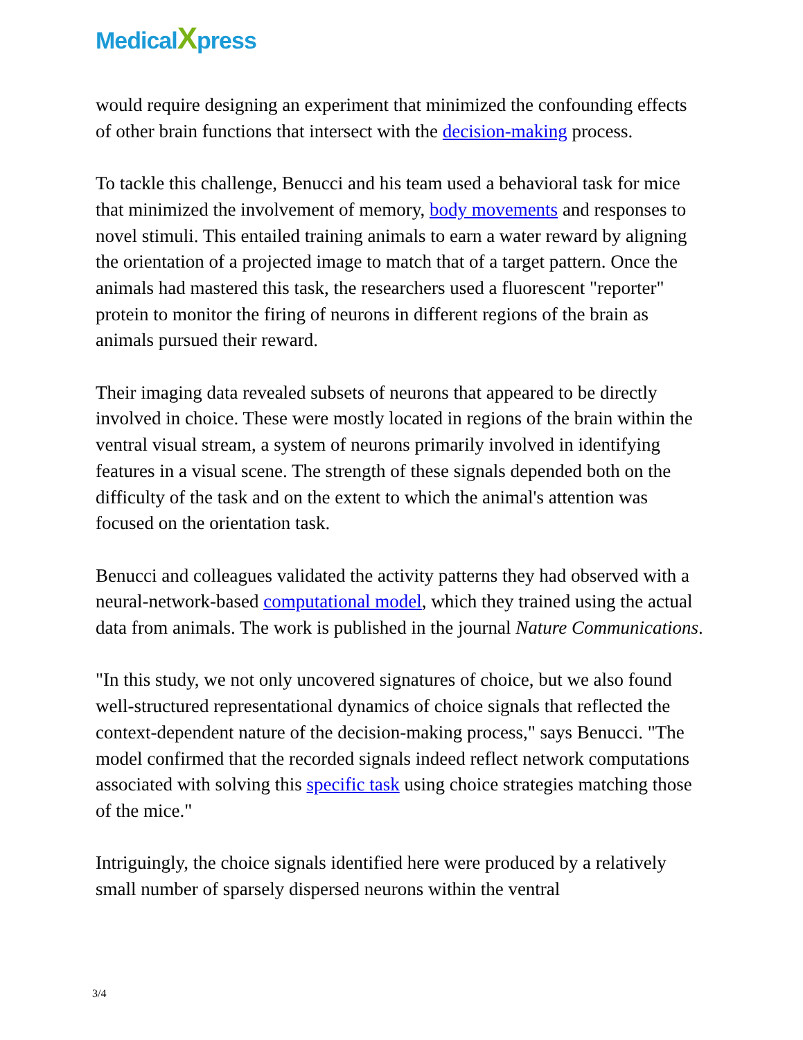MedicalXpress
would require designing an experiment that minimized the confounding effects of other brain functions that intersect with the decision-making process.
To tackle this challenge, Benucci and his team used a behavioral task for mice that minimized the involvement of memory, body movements and responses to novel stimuli. This entailed training animals to earn a water reward by aligning the orientation of a projected image to match that of a target pattern. Once the animals had mastered this task, the researchers used a fluorescent "reporter" protein to monitor the firing of neurons in different regions of the brain as animals pursued their reward.
Their imaging data revealed subsets of neurons that appeared to be directly involved in choice. These were mostly located in regions of the brain within the ventral visual stream, a system of neurons primarily involved in identifying features in a visual scene. The strength of these signals depended both on the difficulty of the task and on the extent to which the animal's attention was focused on the orientation task.
Benucci and colleagues validated the activity patterns they had observed with a neural-network-based computational model, which they trained using the actual data from animals. The work is published in the journal Nature Communications.
"In this study, we not only uncovered signatures of choice, but we also found well-structured representational dynamics of choice signals that reflected the context-dependent nature of the decision-making process," says Benucci. "The model confirmed that the recorded signals indeed reflect network computations associated with solving this specific task using choice strategies matching those of the mice."
Intriguingly, the choice signals identified here were produced by a relatively small number of sparsely dispersed neurons within the ventral
3/4